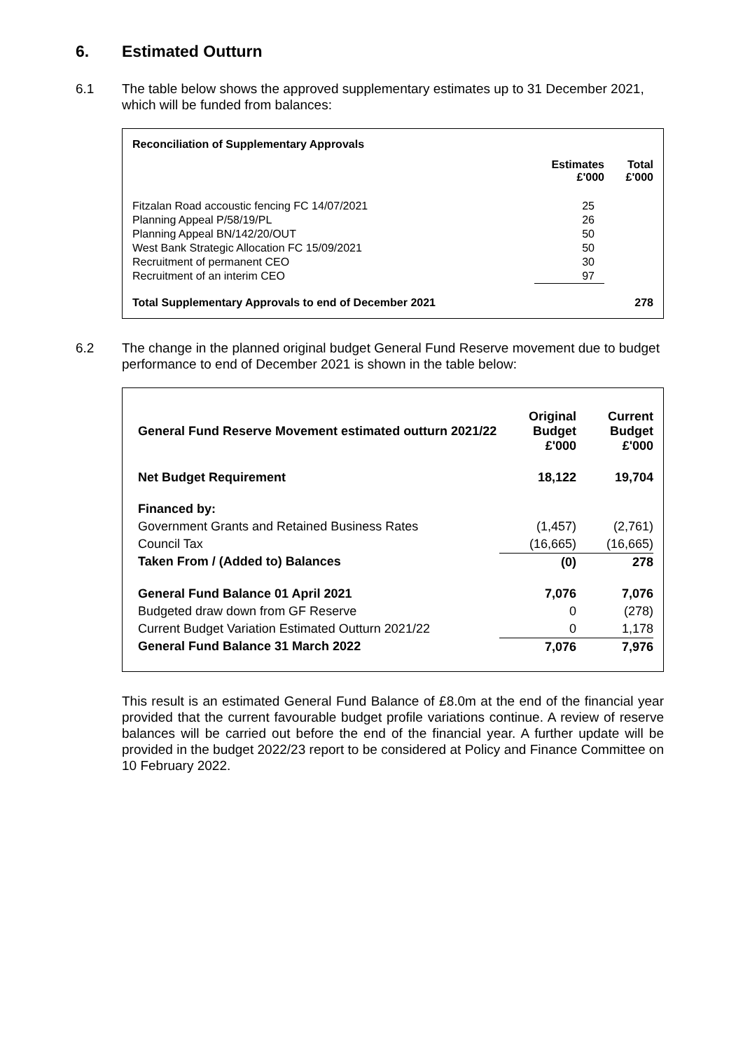6. Estimated Outturn
6.1 The table below shows the approved supplementary estimates up to 31 December 2021, which will be funded from balances:
| Reconciliation of Supplementary Approvals | | |
| --- | --- | --- |
| | Estimates £'000 | Total £'000 |
| Fitzalan Road accoustic fencing FC 14/07/2021 | 25 | |
| Planning Appeal P/58/19/PL | 26 | |
| Planning Appeal BN/142/20/OUT | 50 | |
| West Bank Strategic Allocation FC 15/09/2021 | 50 | |
| Recruitment of permanent CEO | 30 | |
| Recruitment of an interim CEO | 97 | |
| Total Supplementary Approvals to end of December 2021 | | 278 |
6.2 The change in the planned original budget General Fund Reserve movement due to budget performance to end of December 2021 is shown in the table below:
| General Fund Reserve Movement estimated outturn 2021/22 | Original Budget £'000 | Current Budget £'000 |
| --- | --- | --- |
| Net Budget Requirement | 18,122 | 19,704 |
| Financed by: | | |
| Government Grants and Retained Business Rates | (1,457) | (2,761) |
| Council Tax | (16,665) | (16,665) |
| Taken From / (Added to) Balances | (0) | 278 |
| General Fund Balance 01 April 2021 | 7,076 | 7,076 |
| Budgeted draw down from GF Reserve | 0 | (278) |
| Current Budget Variation Estimated Outturn 2021/22 | 0 | 1,178 |
| General Fund Balance 31 March 2022 | 7,076 | 7,976 |
This result is an estimated General Fund Balance of £8.0m at the end of the financial year provided that the current favourable budget profile variations continue. A review of reserve balances will be carried out before the end of the financial year. A further update will be provided in the budget 2022/23 report to be considered at Policy and Finance Committee on 10 February 2022.